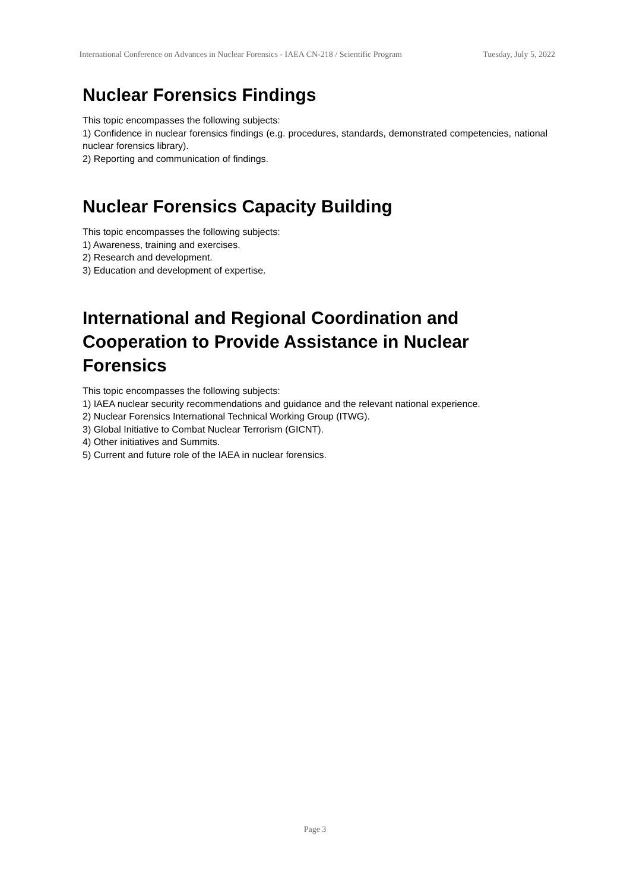International Conference on Advances in Nuclear Forensics - IAEA CN-218 / Scientific Program
Tuesday, July 5, 2022
Nuclear Forensics Findings
This topic encompasses the following subjects:
1) Confidence in nuclear forensics findings (e.g. procedures, standards, demonstrated competencies, national nuclear forensics library).
2) Reporting and communication of findings.
Nuclear Forensics Capacity Building
This topic encompasses the following subjects:
1) Awareness, training and exercises.
2) Research and development.
3) Education and development of expertise.
International and Regional Coordination and Cooperation to Provide Assistance in Nuclear Forensics
This topic encompasses the following subjects:
1) IAEA nuclear security recommendations and guidance and the relevant national experience.
2) Nuclear Forensics International Technical Working Group (ITWG).
3) Global Initiative to Combat Nuclear Terrorism (GICNT).
4) Other initiatives and Summits.
5) Current and future role of the IAEA in nuclear forensics.
Page 3